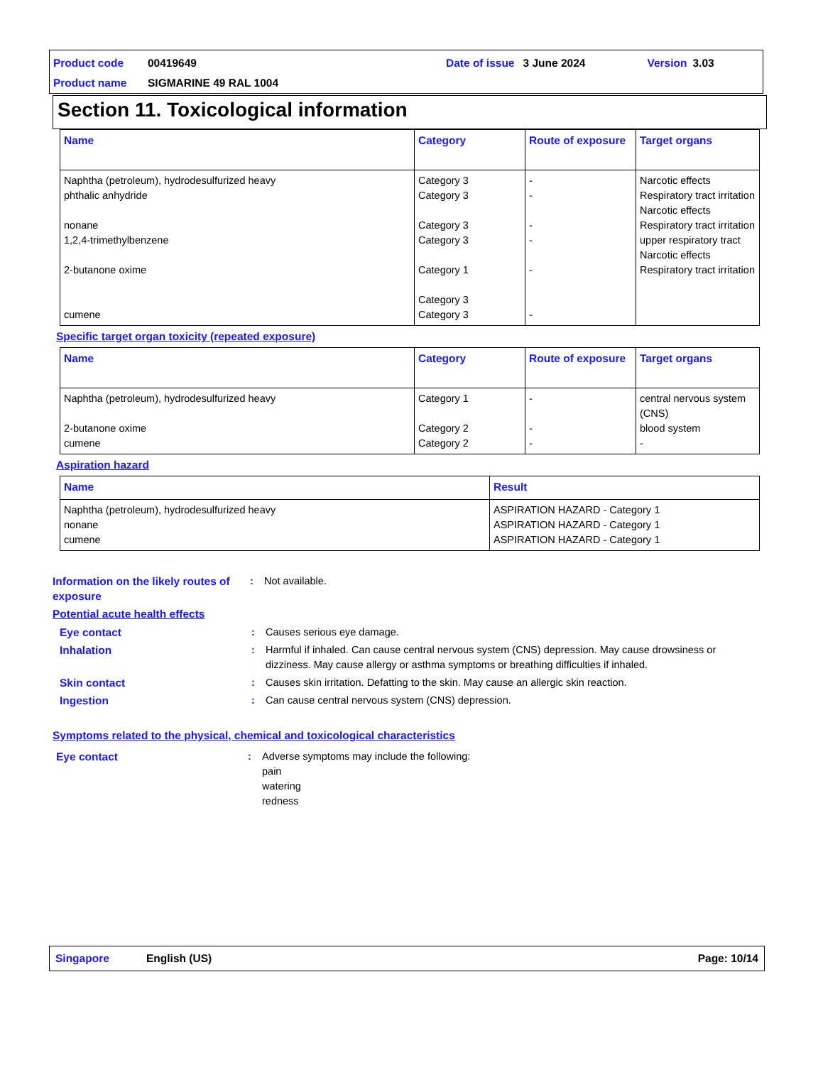Product code 00419649 Date of issue 3 June 2024 Version 3.03
Product name SIGMARINE 49 RAL 1004
Section 11. Toxicological information
| Name | Category | Route of exposure | Target organs |
| --- | --- | --- | --- |
| Naphtha (petroleum), hydrodesulfurized heavy phthalic anhydride nonane 1,2,4-trimethylbenzene 2-butanone oxime cumene | Category 3 Category 3 Category 3 Category 3 Category 1 Category 3 Category 3 | - - - - - - | Narcotic effects Respiratory tract irritation Narcotic effects Respiratory tract irritation upper respiratory tract Narcotic effects Respiratory tract irritation |
Specific target organ toxicity (repeated exposure)
| Name | Category | Route of exposure | Target organs |
| --- | --- | --- | --- |
| Naphtha (petroleum), hydrodesulfurized heavy 2-butanone oxime cumene | Category 1 Category 2 Category 2 | - - - | central nervous system (CNS) blood system - |
Aspiration hazard
| Name | Result |
| --- | --- |
| Naphtha (petroleum), hydrodesulfurized heavy nonane cumene | ASPIRATION HAZARD - Category 1 ASPIRATION HAZARD - Category 1 ASPIRATION HAZARD - Category 1 |
Information on the likely routes of exposure: Not available.
Potential acute health effects
Eye contact: Causes serious eye damage.
Inhalation: Harmful if inhaled. Can cause central nervous system (CNS) depression. May cause drowsiness or dizziness. May cause allergy or asthma symptoms or breathing difficulties if inhaled.
Skin contact: Causes skin irritation. Defatting to the skin. May cause an allergic skin reaction.
Ingestion: Can cause central nervous system (CNS) depression.
Symptoms related to the physical, chemical and toxicological characteristics
Eye contact: Adverse symptoms may include the following:
pain
watering
redness
Singapore English (US) Page: 10/14